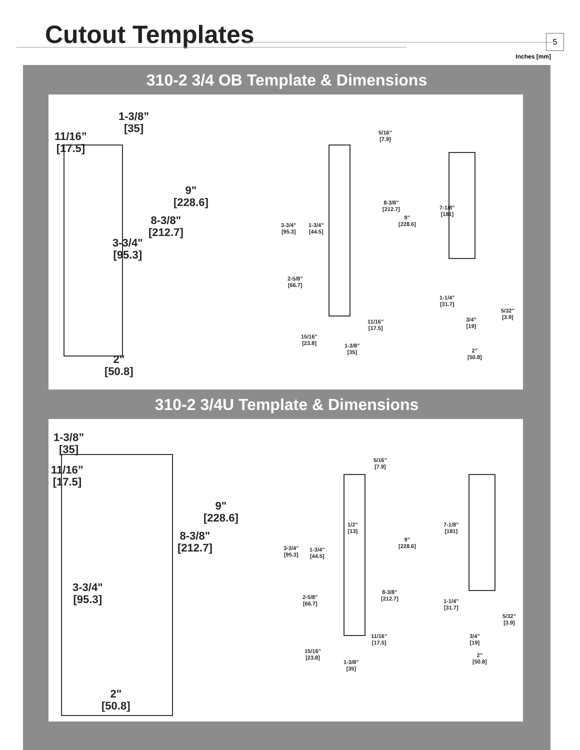Cutout Templates 5
Inches [mm]
310-2 3/4 OB Template & Dimensions
1-3/8”
[35]
11/16”
[17.5]
9"
[228.6]
8-3/8"
[212.7]
3-3/4"
[95.3]
2"
[50.8]
5/16”
[7.9]
8-3/8”
[212.7]
9”
[228.6]
3-3/4”
[95.3]
1-3/4”
[44.5]
2-5/8”
[66.7]
11/16”
[17.5]
15/16”
[23.8]
1-3/8”
[35]
7-1/8”
[181]
1-1/4”
[31.7]
5/32”
[3.9]
3/4”
[19]
2”
[50.8]
310-2 3/4U Template & Dimensions
1-3/8”
[35]
11/16”
[17.5]
9"
[228.6]
8-3/8"
[212.7]
3-3/4"
[95.3]
2"
[50.8]
5/16”
[7.9]
1/2”
[13]
9”
[228.6]
3-3/4”
[95.3]
1-3/4”
[44.5]
2-5/8”
[66.7]
8-3/8”
[212.7]
11/16”
[17.5]
15/16”
[23.8]
1-3/8”
[35]
7-1/8”
[181]
1-1/4”
[31.7]
5/32”
[3.9]
3/4”
[19]
2”
[50.8]